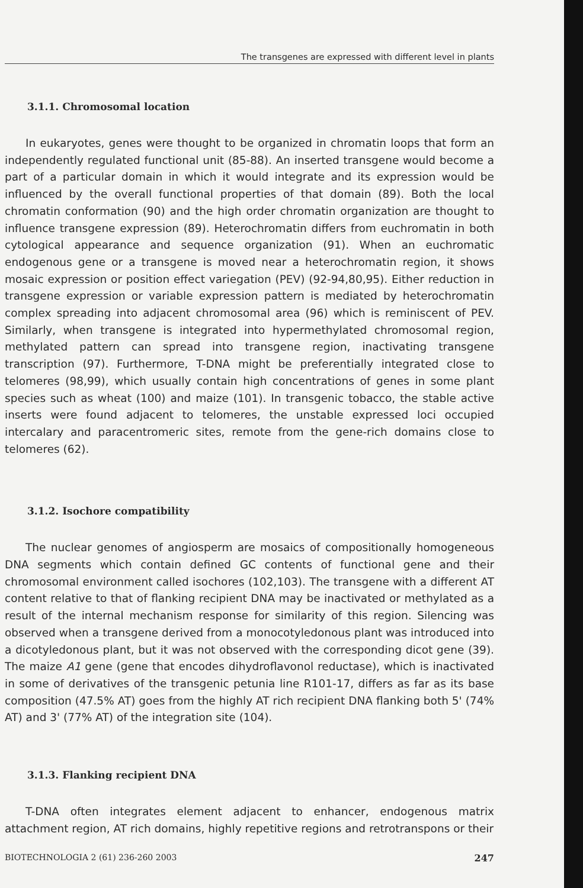The transgenes are expressed with different level in plants
3.1.1. Chromosomal location
In eukaryotes, genes were thought to be organized in chromatin loops that form an independently regulated functional unit (85-88). An inserted transgene would become a part of a particular domain in which it would integrate and its expression would be influenced by the overall functional properties of that domain (89). Both the local chromatin conformation (90) and the high order chromatin organization are thought to influence transgene expression (89). Heterochromatin differs from euchromatin in both cytological appearance and sequence organization (91). When an euchromatic endogenous gene or a transgene is moved near a heterochromatin region, it shows mosaic expression or position effect variegation (PEV) (92-94,80,95). Either reduction in transgene expression or variable expression pattern is mediated by heterochromatin complex spreading into adjacent chromosomal area (96) which is reminiscent of PEV. Similarly, when transgene is integrated into hypermethylated chromosomal region, methylated pattern can spread into transgene region, inactivating transgene transcription (97). Furthermore, T-DNA might be preferentially integrated close to telomeres (98,99), which usually contain high concentrations of genes in some plant species such as wheat (100) and maize (101). In transgenic tobacco, the stable active inserts were found adjacent to telomeres, the unstable expressed loci occupied intercalary and paracentromeric sites, remote from the gene-rich domains close to telomeres (62).
3.1.2. Isochore compatibility
The nuclear genomes of angiosperm are mosaics of compositionally homogeneous DNA segments which contain defined GC contents of functional gene and their chromosomal environment called isochores (102,103). The transgene with a different AT content relative to that of flanking recipient DNA may be inactivated or methylated as a result of the internal mechanism response for similarity of this region. Silencing was observed when a transgene derived from a monocotyledonous plant was introduced into a dicotyledonous plant, but it was not observed with the corresponding dicot gene (39). The maize A1 gene (gene that encodes dihydroflavonol reductase), which is inactivated in some of derivatives of the transgenic petunia line R101-17, differs as far as its base composition (47.5% AT) goes from the highly AT rich recipient DNA flanking both 5' (74% AT) and 3' (77% AT) of the integration site (104).
3.1.3. Flanking recipient DNA
T-DNA often integrates element adjacent to enhancer, endogenous matrix attachment region, AT rich domains, highly repetitive regions and retrotranspons or their
BIOTECHNOLOGIA 2 (61) 236-260 2003 247